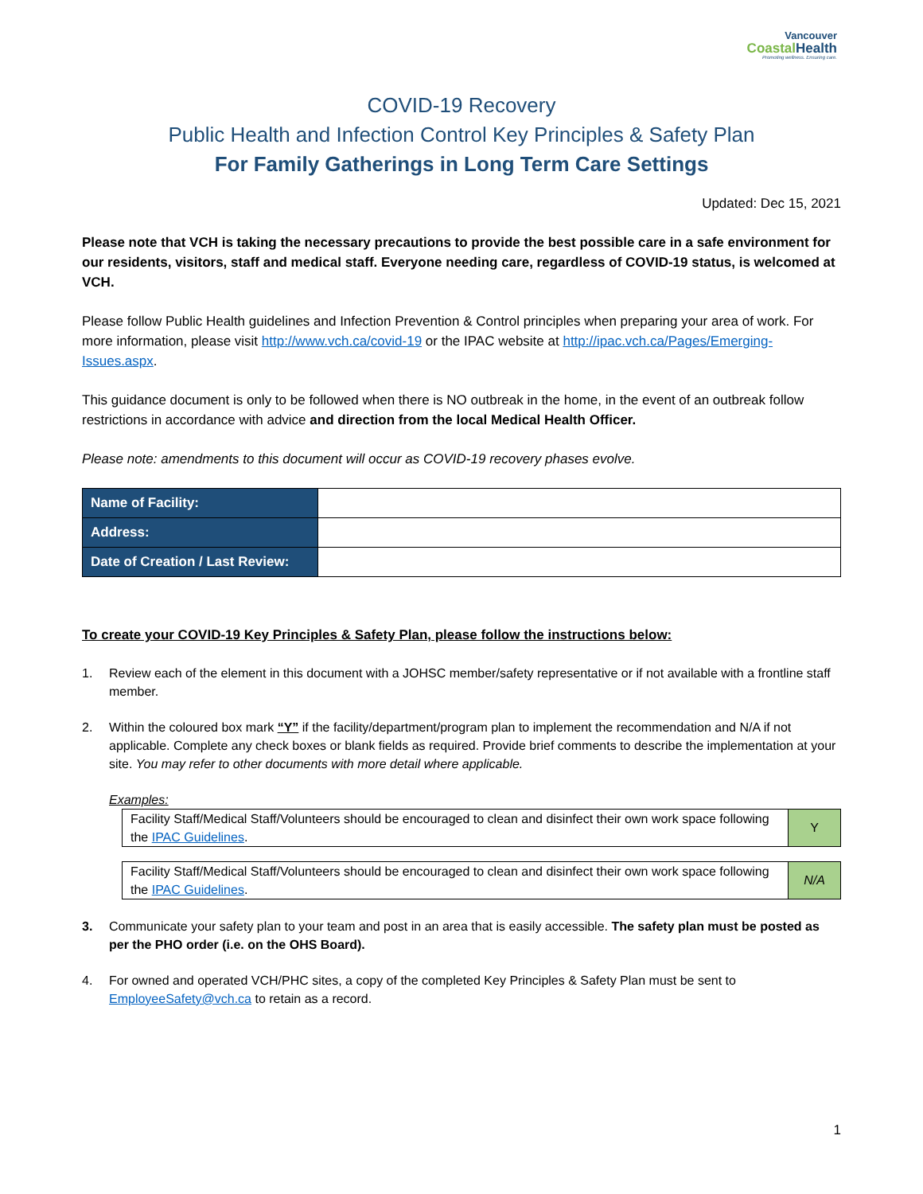Vancouver
CoastalHealth
Promoting wellness. Ensuring care.
COVID-19 Recovery
Public Health and Infection Control Key Principles & Safety Plan
For Family Gatherings in Long Term Care Settings
Updated: Dec 15, 2021
Please note that VCH is taking the necessary precautions to provide the best possible care in a safe environment for our residents, visitors, staff and medical staff. Everyone needing care, regardless of COVID-19 status, is welcomed at VCH.
Please follow Public Health guidelines and Infection Prevention & Control principles when preparing your area of work. For more information, please visit http://www.vch.ca/covid-19 or the IPAC website at http://ipac.vch.ca/Pages/Emerging-Issues.aspx.
This guidance document is only to be followed when there is NO outbreak in the home, in the event of an outbreak follow restrictions in accordance with advice and direction from the local Medical Health Officer.
Please note: amendments to this document will occur as COVID-19 recovery phases evolve.
| Name of Facility: | |
| Address: | |
| Date of Creation / Last Review: | |
To create your COVID-19 Key Principles & Safety Plan, please follow the instructions below:
1. Review each of the element in this document with a JOHSC member/safety representative or if not available with a frontline staff member.
2. Within the coloured box mark “Y” if the facility/department/program plan to implement the recommendation and N/A if not applicable. Complete any check boxes or blank fields as required. Provide brief comments to describe the implementation at your site. You may refer to other documents with more detail where applicable.
Examples:
| Facility Staff/Medical Staff/Volunteers should be encouraged to clean and disinfect their own work space following the IPAC Guidelines . | Y |
| Facility Staff/Medical Staff/Volunteers should be encouraged to clean and disinfect their own work space following the IPAC Guidelines . | N/A |
3. Communicate your safety plan to your team and post in an area that is easily accessible. The safety plan must be posted as per the PHO order (i.e. on the OHS Board).
4. For owned and operated VCH/PHC sites, a copy of the completed Key Principles & Safety Plan must be sent to EmployeeSafety@vch.ca to retain as a record.
1